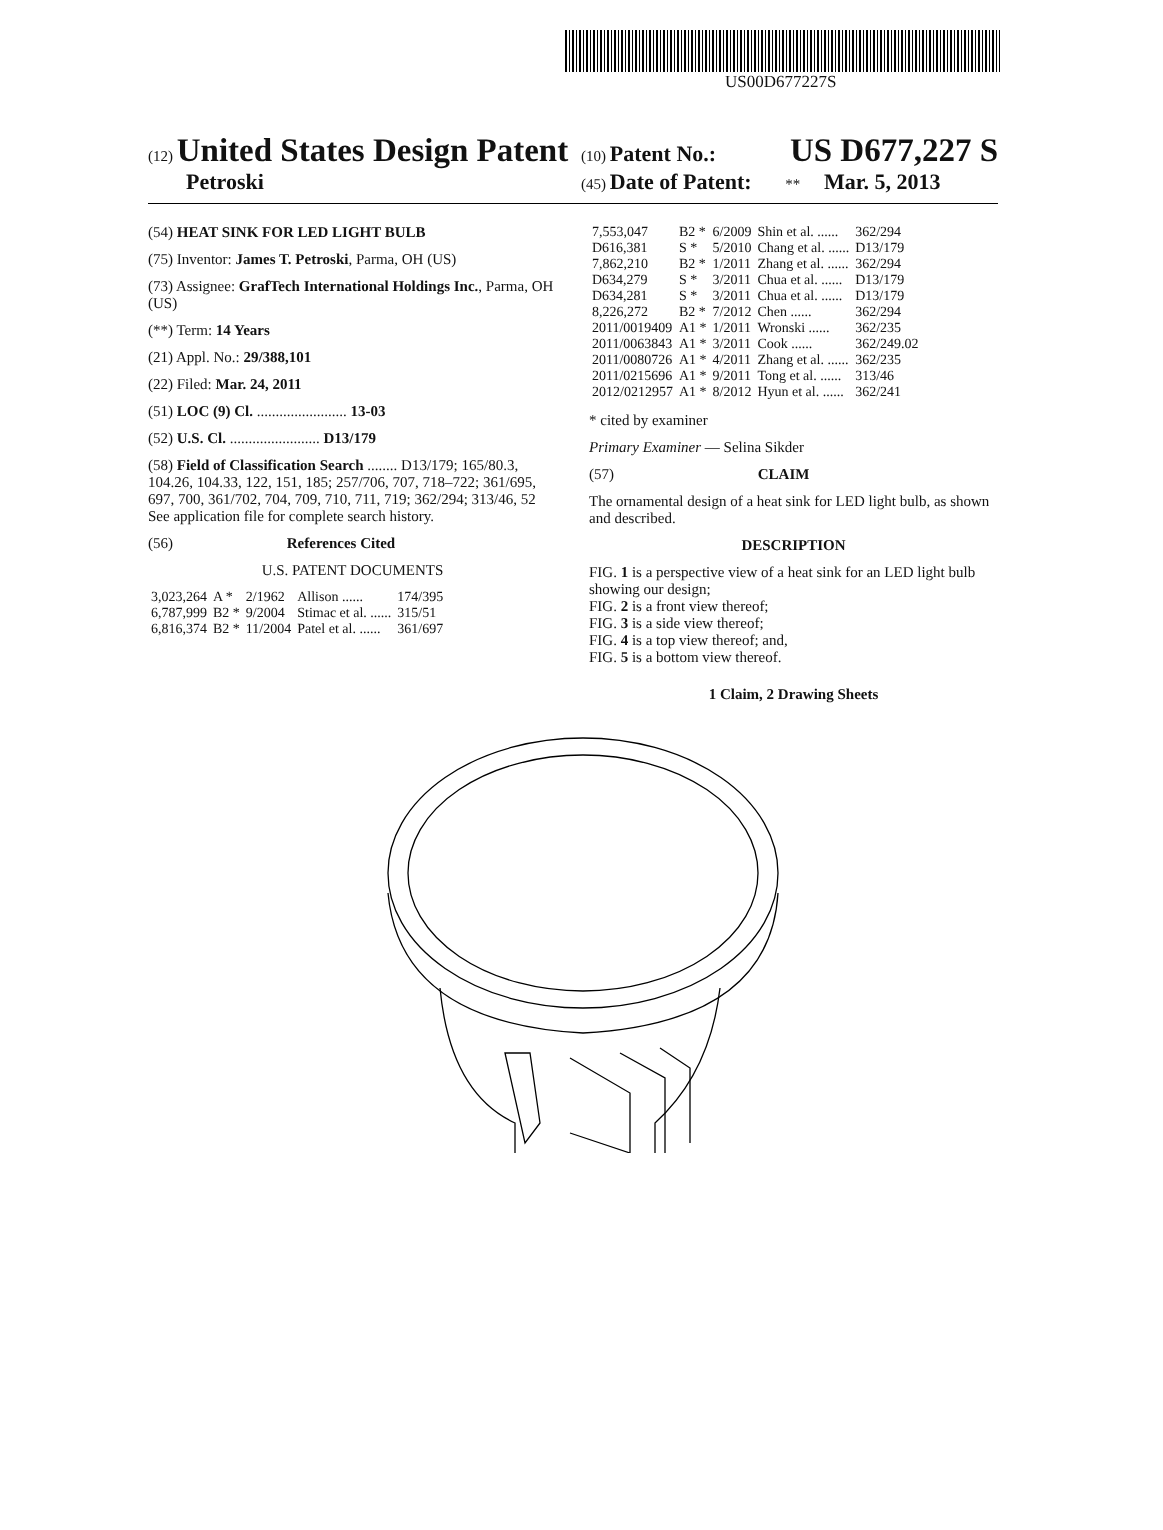US00D677227S
(12) United States Design Patent
Petroski
(10) Patent No.: US D677,227 S
(45) Date of Patent: ** Mar. 5, 2013
(54) HEAT SINK FOR LED LIGHT BULB
(75) Inventor: James T. Petroski, Parma, OH (US)
(73) Assignee: GrafTech International Holdings Inc., Parma, OH (US)
(**) Term: 14 Years
(21) Appl. No.: 29/388,101
(22) Filed: Mar. 24, 2011
(51) LOC (9) Cl. ........................ 13-03
(52) U.S. Cl. ........................ D13/179
(58) Field of Classification Search ........ D13/179; 165/80.3, 104.26, 104.33, 122, 151, 185; 257/706, 707, 718–722; 361/695, 697, 700, 361/702, 704, 709, 710, 711, 719; 362/294; 313/46, 52
See application file for complete search history.
(56) References Cited
U.S. PATENT DOCUMENTS
| 3,023,264 | A * | 2/1962 | Allison ...... | 174/395 |
| 6,787,999 | B2 * | 9/2004 | Stimac et al. ...... | 315/51 |
| 6,816,374 | B2 * | 11/2004 | Patel et al. ...... | 361/697 |
| 7,553,047 | B2 * | 6/2009 | Shin et al. ...... | 362/294 |
| D616,381 | S * | 5/2010 | Chang et al. ...... | D13/179 |
| 7,862,210 | B2 * | 1/2011 | Zhang et al. ...... | 362/294 |
| D634,279 | S * | 3/2011 | Chua et al. ...... | D13/179 |
| D634,281 | S * | 3/2011 | Chua et al. ...... | D13/179 |
| 8,226,272 | B2 * | 7/2012 | Chen ...... | 362/294 |
| 2011/0019409 | A1 * | 1/2011 | Wronski ...... | 362/235 |
| 2011/0063843 | A1 * | 3/2011 | Cook ...... | 362/249.02 |
| 2011/0080726 | A1 * | 4/2011 | Zhang et al. ...... | 362/235 |
| 2011/0215696 | A1 * | 9/2011 | Tong et al. ...... | 313/46 |
| 2012/0212957 | A1 * | 8/2012 | Hyun et al. ...... | 362/241 |
* cited by examiner
Primary Examiner — Selina Sikder
(57) CLAIM
The ornamental design of a heat sink for LED light bulb, as shown and described.
DESCRIPTION
FIG. 1 is a perspective view of a heat sink for an LED light bulb showing our design;
FIG. 2 is a front view thereof;
FIG. 3 is a side view thereof;
FIG. 4 is a top view thereof; and,
FIG. 5 is a bottom view thereof.
1 Claim, 2 Drawing Sheets